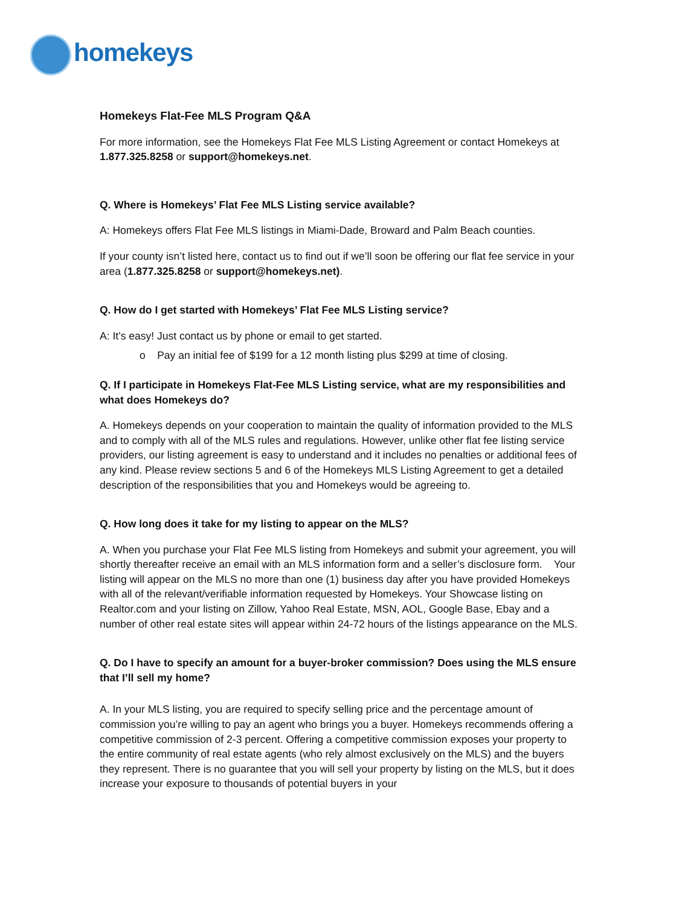homekeys
Homekeys Flat-Fee MLS Program Q&A
For more information, see the Homekeys Flat Fee MLS Listing Agreement or contact Homekeys at 1.877.325.8258 or support@homekeys.net.
Q. Where is Homekeys’ Flat Fee MLS Listing service available?
A: Homekeys offers Flat Fee MLS listings in Miami-Dade, Broward and Palm Beach counties.
If your county isn’t listed here, contact us to find out if we’ll soon be offering our flat fee service in your area (1.877.325.8258 or support@homekeys.net).
Q. How do I get started with Homekeys’ Flat Fee MLS Listing service?
A: It’s easy! Just contact us by phone or email to get started.
o Pay an initial fee of $199 for a 12 month listing plus $299 at time of closing.
Q. If I participate in Homekeys Flat-Fee MLS Listing service, what are my responsibilities and what does Homekeys do?
A. Homekeys depends on your cooperation to maintain the quality of information provided to the MLS and to comply with all of the MLS rules and regulations. However, unlike other flat fee listing service providers, our listing agreement is easy to understand and it includes no penalties or additional fees of any kind. Please review sections 5 and 6 of the Homekeys MLS Listing Agreement to get a detailed description of the responsibilities that you and Homekeys would be agreeing to.
Q. How long does it take for my listing to appear on the MLS?
A. When you purchase your Flat Fee MLS listing from Homekeys and submit your agreement, you will shortly thereafter receive an email with an MLS information form and a seller’s disclosure form. Your listing will appear on the MLS no more than one (1) business day after you have provided Homekeys with all of the relevant/verifiable information requested by Homekeys. Your Showcase listing on Realtor.com and your listing on Zillow, Yahoo Real Estate, MSN, AOL, Google Base, Ebay and a number of other real estate sites will appear within 24-72 hours of the listings appearance on the MLS.
Q. Do I have to specify an amount for a buyer-broker commission? Does using the MLS ensure that I’ll sell my home?
A. In your MLS listing, you are required to specify selling price and the percentage amount of commission you’re willing to pay an agent who brings you a buyer. Homekeys recommends offering a competitive commission of 2-3 percent. Offering a competitive commission exposes your property to the entire community of real estate agents (who rely almost exclusively on the MLS) and the buyers they represent. There is no guarantee that you will sell your property by listing on the MLS, but it does increase your exposure to thousands of potential buyers in your